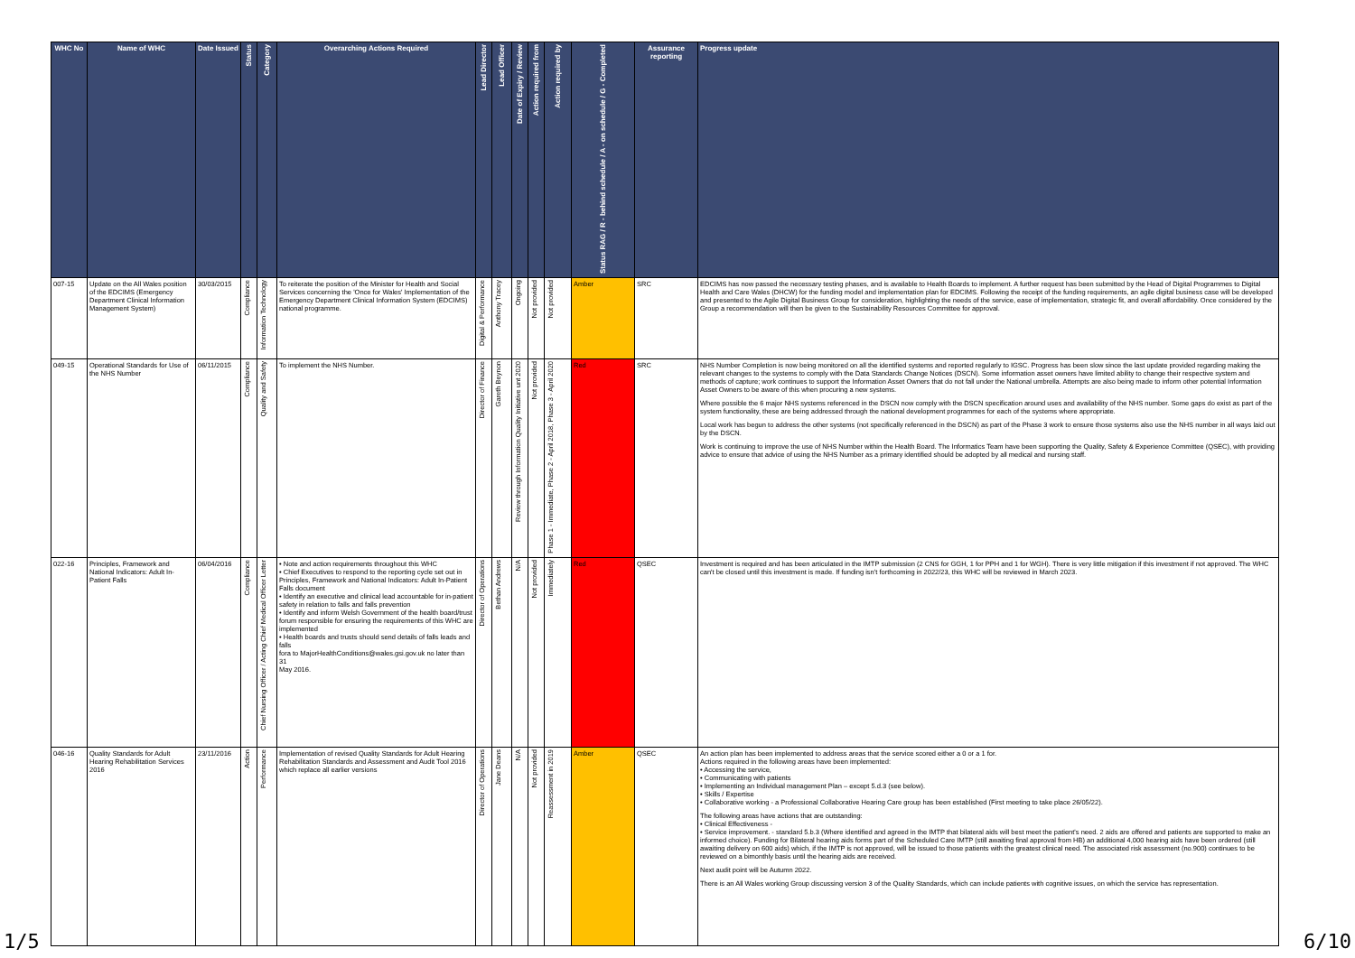| WHC No | Name of WHC | Date Issued | Status | Category | Overarching Actions Required | Lead Director | Lead Officer | Date of Expiry / Review | Action required from | Action required by | Status RAG / R - behind schedule / A - on schedule / G - Completed | Assurance reporting | Progress update |
| --- | --- | --- | --- | --- | --- | --- | --- | --- | --- | --- | --- | --- | --- |
| 007-15 | Update on the All Wales position of the EDCIMS (Emergency Department Clinical Information Management System) | 30/03/2015 | Compliance | Information Technology | To reiterate the position of the Minister for Health and Social Services concerning the 'Once for Wales' Implementation of the Emergency Department Clinical Information System (EDCIMS) national programme. | Digital & Performance | Anthony Tracey | Ongoing | Not provided | Not provided | Amber | SRC | EDCIMS has now passed the necessary testing phases, and is available to Health Boards to implement. A further request has been submitted by the Head of Digital Programmes to Digital Health and Care Wales (DHCW) for the funding model and implementation plan for EDCIMS. Following the receipt of the funding requirements, an agile digital business case will be developed and presented to the Agile Digital Business Group for consideration, highlighting the needs of the service, ease of implementation, strategic fit, and overall affordability. Once considered by the Group a recommendation will then be given to the Sustainability Resources Committee for approval. |
| 049-15 | Operational Standards for Use of the NHS Number | 06/11/2015 | Compliance | Quality and Safety | To implement the NHS Number. | Director of Finance | Gareth Beynon | Review through Information Quality Initiative unt 2020 | Not provided | Phase 1 - Immediate, Phase 2 - April 2018, Phase 3 - April 2020 | Red | SRC | NHS Number Completion is now being monitored on all the identified systems and reported regularly to IGSC. Progress has been slow since the last update provided regarding making the relevant changes to the systems to comply with the Data Standards Change Notices (DSCN). Some information asset owners have limited ability to change their respective system and methods of capture; work continues to support the Information Asset Owners that do not fall under the National umbrella. Attempts are also being made to inform other potential Information Asset Owners to be aware of this when procuring a new systems. Where possible the 6 major NHS systems referenced in the DSCN now comply with the DSCN specification around uses and availability of the NHS number. Some gaps do exist as part of the system functionality, these are being addressed through the national development programmes for each of the systems where appropriate. Local work has begun to address the other systems (not specifically referenced in the DSCN) as part of the Phase 3 work to ensure those systems also use the NHS number in all ways laid out by the DSCN. Work is continuing to improve the use of NHS Number within the Health Board. The Informatics Team have been supporting the Quality, Safety & Experience Committee (QSEC), with providing advice to ensure that advice of using the NHS Number as a primary identified should be adopted by all medical and nursing staff. |
| 022-16 | Principles, Framework and National Indicators: Adult In-Patient Falls | 06/04/2016 | Compliance | Chief Nursing Officer / Acting Chief Medical Officer Letter | • Note and action requirements throughout this WHC • Chief Executives to respond to the reporting cycle set out in Principles, Framework and National Indicators: Adult In-Patient Falls document • Identify an executive and clinical lead accountable for in-patient safety in relation to falls and falls prevention • Identify and inform Welsh Government of the health board/trust forum responsible for ensuring the requirements of this WHC are implemented • Health boards and trusts should send details of falls leads and falls fora to MajorHealthConditions@wales.gsi.gov.uk no later than 31 May 2016. | Director of Operations | Bethan Andrews | N/A | Not provided | Immediately | Red | QSEC | Investment is required and has been articulated in the IMTP submission (2 CNS for GGH, 1 for PPH and 1 for WGH). There is very little mitigation if this investment if not approved. The WHC can't be closed until this investment is made. If funding isn't forthcoming in 2022/23, this WHC will be reviewed in March 2023. |
| 046-16 | Quality Standards for Adult Hearing Rehabilitation Services 2016 | 23/11/2016 | Action | Performance | Implementation of revised Quality Standards for Adult Hearing Rehabilitation Standards and Assessment and Audit Tool 2016 which replace all earlier versions | Director of Operations | Jane Deans | N/A | Not provided | Reassessment in 2019 | Amber | QSEC | An action plan has been implemented to address areas that the service scored either a 0 or a 1 for. Actions required in the following areas have been implemented: • Accessing the service, • Communicating with patients • Implementing an Individual management Plan – except 5.d.3 (see below). • Skills / Expertise • Collaborative working - a Professional Collaborative Hearing Care group has been established (First meeting to take place 26/05/22). The following areas have actions that are outstanding: • Clinical Effectiveness - • Service improvement. - standard 5.b.3 (Where identified and agreed in the IMTP that bilateral aids will best meet the patient's need. 2 aids are offered and patients are supported to make an informed choice). Funding for Bilateral hearing aids forms part of the Scheduled Care IMTP (still awaiting final approval from HB) an additional 4,000 hearing aids have been ordered (still awaiting delivery on 600 aids) which, if the IMTP is not approved, will be issued to those patients with the greatest clinical need. The associated risk assessment (no.900) continues to be reviewed on a bimonthly basis until the hearing aids are received. Next audit point will be Autumn 2022. There is an All Wales working Group discussing version 3 of the Quality Standards, which can include patients with cognitive issues, on which the service has representation. |
1/5 6/10